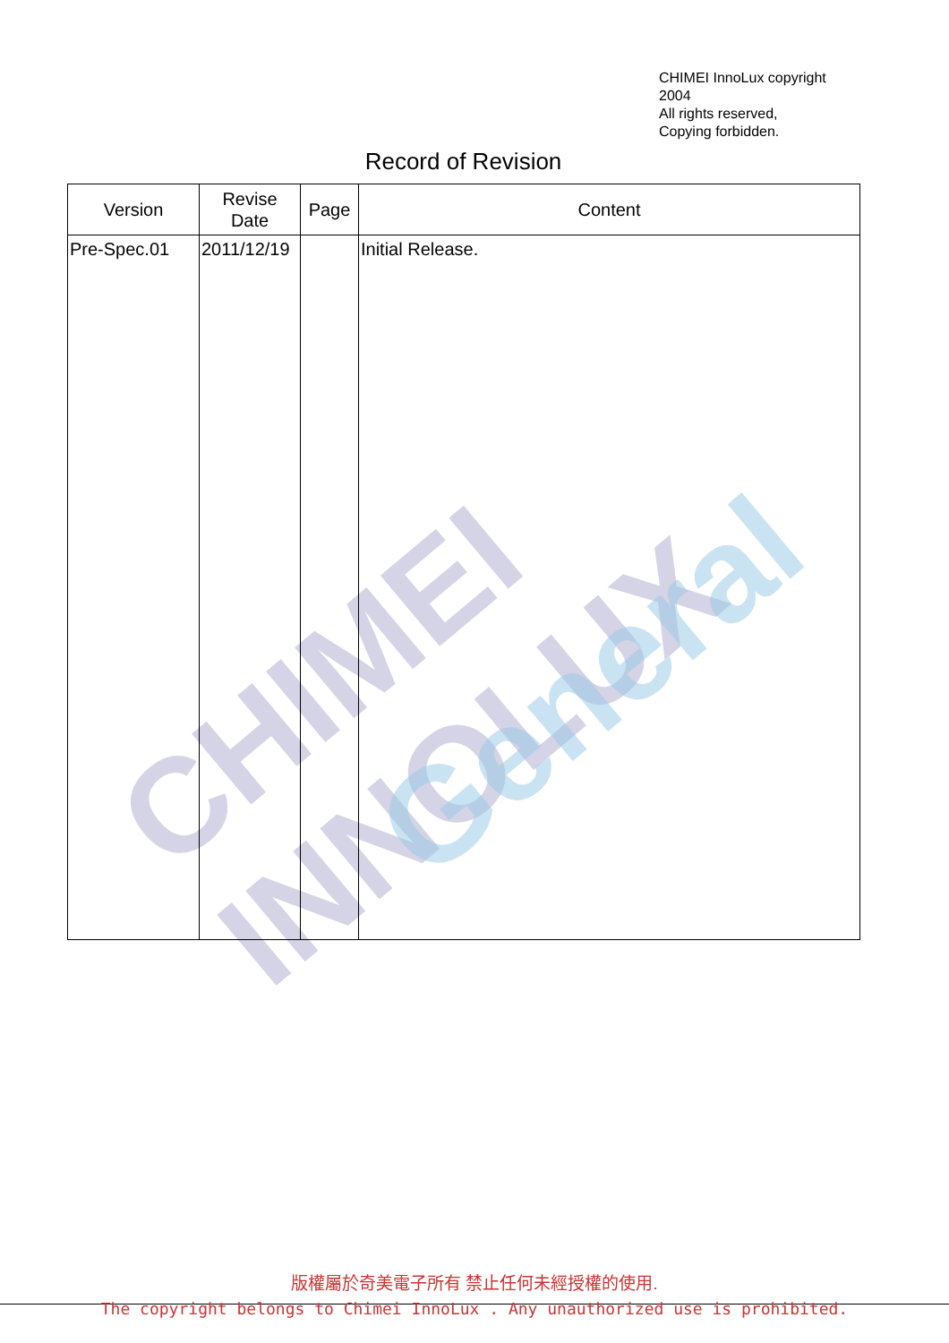CHIMEI INNOLUX
General
CHIMEI InnoLux copyright
2004
All rights reserved,
Copying forbidden.
Record of Revision
| Version | Revise Date | Page | Content |
| --- | --- | --- | --- |
| Pre-Spec.01 | 2011/12/19 | | Initial Release. |
版權屬於奇美電子所有 禁止任何未經授權的使用.
The copyright belongs to Chimei InnoLux . Any unauthorized use is prohibited.